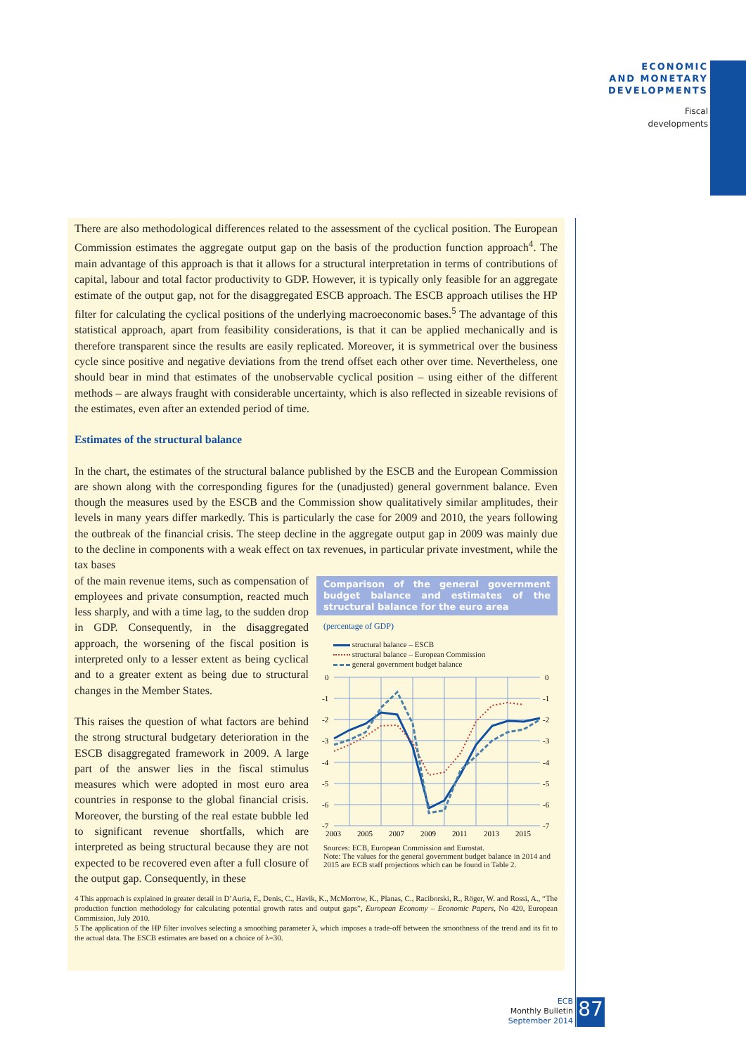ECONOMIC
AND MONETARY
DEVELOPMENTS
Fiscal
developments
There are also methodological differences related to the assessment of the cyclical position. The European Commission estimates the aggregate output gap on the basis of the production function approach<sup>4</sup>. The main advantage of this approach is that it allows for a structural interpretation in terms of contributions of capital, labour and total factor productivity to GDP. However, it is typically only feasible for an aggregate estimate of the output gap, not for the disaggregated ESCB approach. The ESCB approach utilises the HP filter for calculating the cyclical positions of the underlying macroeconomic bases.<sup>5</sup> The advantage of this statistical approach, apart from feasibility considerations, is that it can be applied mechanically and is therefore transparent since the results are easily replicated. Moreover, it is symmetrical over the business cycle since positive and negative deviations from the trend offset each other over time. Nevertheless, one should bear in mind that estimates of the unobservable cyclical position – using either of the different methods – are always fraught with considerable uncertainty, which is also reflected in sizeable revisions of the estimates, even after an extended period of time.
Estimates of the structural balance
In the chart, the estimates of the structural balance published by the ESCB and the European Commission are shown along with the corresponding figures for the (unadjusted) general government balance. Even though the measures used by the ESCB and the Commission show qualitatively similar amplitudes, their levels in many years differ markedly. This is particularly the case for 2009 and 2010, the years following the outbreak of the financial crisis. The steep decline in the aggregate output gap in 2009 was mainly due to the decline in components with a weak effect on tax revenues, in particular private investment, while the tax bases
Comparison of the general government budget balance and estimates of the structural balance for the euro area
(percentage of GDP)
structural balance – ESCB
structural balance – European Commission
general government budget balance
0
-1
-2
-3
-4
-5
-6
-7
0
-1
-2
-3
-4
-5
-6
-7
2003
2005
2007
2009
2011
2013
2015
Sources: ECB, European Commission and Eurostat.
Note: The values for the general government budget balance in 2014 and 2015 are ECB staff projections which can be found in Table 2.
of the main revenue items, such as compensation of employees and private consumption, reacted much less sharply, and with a time lag, to the sudden drop in GDP. Consequently, in the disaggregated approach, the worsening of the fiscal position is interpreted only to a lesser extent as being cyclical and to a greater extent as being due to structural changes in the Member States.
This raises the question of what factors are behind the strong structural budgetary deterioration in the ESCB disaggregated framework in 2009. A large part of the answer lies in the fiscal stimulus measures which were adopted in most euro area countries in response to the global financial crisis. Moreover, the bursting of the real estate bubble led to significant revenue shortfalls, which are interpreted as being structural because they are not expected to be recovered even after a full closure of the output gap. Consequently, in these
4 This approach is explained in greater detail in D’Auria, F., Denis, C., Havik, K., McMorrow, K., Planas, C., Raciborski, R., Röger, W. and Rossi, A., “The production function methodology for calculating potential growth rates and output gaps”, European Economy – Economic Papers, No 420, European Commission, July 2010.
5 The application of the HP filter involves selecting a smoothing parameter λ, which imposes a trade-off between the smoothness of the trend and its fit to the actual data. The ESCB estimates are based on a choice of λ=30.
ECB
Monthly Bulletin
September 2014
87